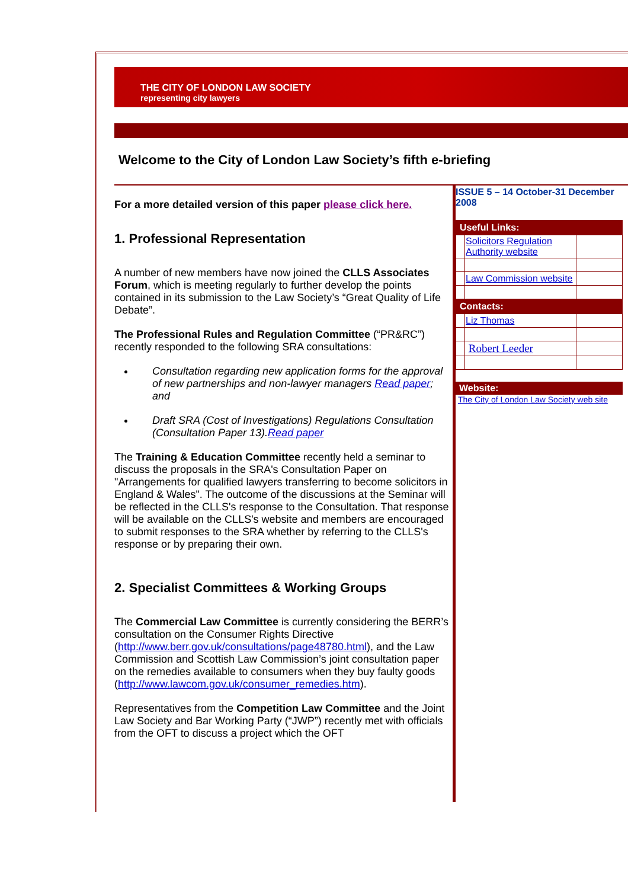THE CITY OF LONDON LAW SOCIETY
representing city lawyers
Welcome to the City of London Law Society’s fifth e-briefing
For a more detailed version of this paper please click here.
1. Professional Representation
A number of new members have now joined the CLLS Associates Forum, which is meeting regularly to further develop the points contained in its submission to the Law Society’s “Great Quality of Life Debate”.
The Professional Rules and Regulation Committee (“PR&RC”) recently responded to the following SRA consultations:
Consultation regarding new application forms for the approval of new partnerships and non-lawyer managers Read paper; and
Draft SRA (Cost of Investigations) Regulations Consultation (Consultation Paper 13).Read paper
The Training & Education Committee recently held a seminar to discuss the proposals in the SRA's Consultation Paper on "Arrangements for qualified lawyers transferring to become solicitors in England & Wales". The outcome of the discussions at the Seminar will be reflected in the CLLS's response to the Consultation. That response will be available on the CLLS's website and members are encouraged to submit responses to the SRA whether by referring to the CLLS's response or by preparing their own.
2. Specialist Committees & Working Groups
The Commercial Law Committee is currently considering the BERR’s consultation on the Consumer Rights Directive (http://www.berr.gov.uk/consultations/page48780.html), and the Law Commission and Scottish Law Commission’s joint consultation paper on the remedies available to consumers when they buy faulty goods (http://www.lawcom.gov.uk/consumer_remedies.htm).
Representatives from the Competition Law Committee and the Joint Law Society and Bar Working Party (“JWP”) recently met with officials from the OFT to discuss a project which the OFT
ISSUE 5 – 14 October-31 December 2008
| Useful Links: | | |
| | Solicitors Regulation Authority website | |
| | Law Commission website | |
| Contacts: | | |
| | Liz Thomas | |
| | Robert Leeder | |
Website:
The City of London Law Society web site